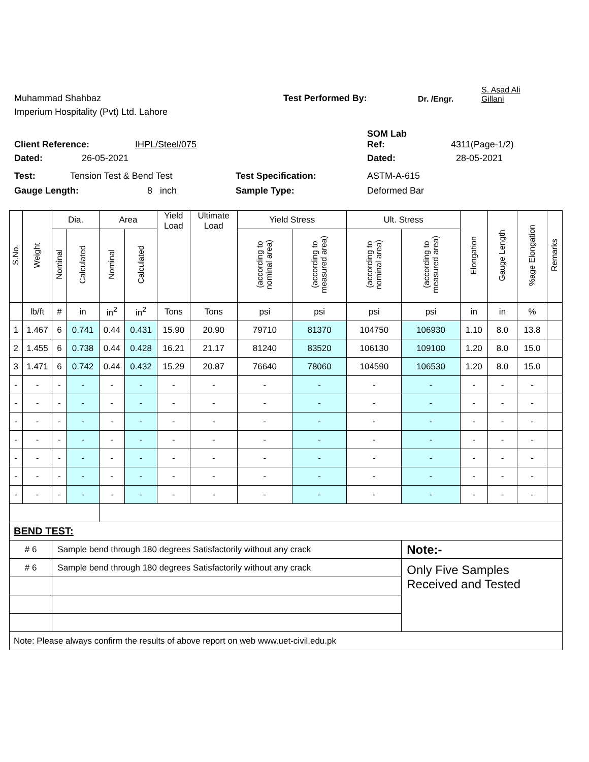Muhammad Shahbaz
Test Performed By:
Dr. /Engr.
S. Asad Ali
Gillani
Imperium Hospitality (Pvt) Ltd. Lahore
SOM Lab
Client Reference:
IHPL/Steel/075
Ref:
4311(Page-1/2)
Dated:
26-05-2021
Dated:
28-05-2021
Test:
Tension Test & Bend Test
Test Specification:
ASTM-A-615
Gauge Length:
8 inch
Sample Type:
Deformed Bar
| S.No. | Weight | Dia. | | Area | | Yield Load | Ultimate Load | Yield Stress | | Ult. Stress | | Elongation | Gauge Length | %age Elongation | Remarks |
| --- | --- | --- | --- | --- | --- | --- | --- | --- | --- | --- | --- | --- | --- | --- | --- |
| | | Nominal | Calculated | Nominal | Calculated | | | (according to nominal area) | (according to measured area) | (according to nominal area) | (according to measured area) | | | | |
| | lb/ft | # | in | in<sup>2</sup> | in<sup>2</sup> | Tons | Tons | psi | psi | psi | psi | in | in | % | |
| 1 | 1.467 | 6 | 0.741 | 0.44 | 0.431 | 15.90 | 20.90 | 79710 | 81370 | 104750 | 106930 | 1.10 | 8.0 | 13.8 | |
| 2 | 1.455 | 6 | 0.738 | 0.44 | 0.428 | 16.21 | 21.17 | 81240 | 83520 | 106130 | 109100 | 1.20 | 8.0 | 15.0 | |
| 3 | 1.471 | 6 | 0.742 | 0.44 | 0.432 | 15.29 | 20.87 | 76640 | 78060 | 104590 | 106530 | 1.20 | 8.0 | 15.0 | |
| - | - | - | - | - | - | - | - | - | - | - | - | - | - | - | |
| - | - | - | - | - | - | - | - | - | - | - | - | - | - | - | |
| - | - | - | - | - | - | - | - | - | - | - | - | - | - | - | |
| - | - | - | - | - | - | - | - | - | - | - | - | - | - | - | |
| - | - | - | - | - | - | - | - | - | - | - | - | - | - | - | |
| - | - | - | - | - | - | - | - | - | - | - | - | - | - | - | |
| - | - | - | - | - | - | - | - | - | - | - | - | - | - | - | |
| BEND TEST: | | | | | | | | | | | | | | | |
| # 6 | | Sample bend through 180 degrees Satisfactorily without any crack | | | | | | | | | Note:- | | | | |
| # 6 | | Sample bend through 180 degrees Satisfactorily without any crack | | | | | | | | | Only Five Samples Received and Tested | | | | |
| Note: Please always confirm the results of above report on web www.uet-civil.edu.pk | | | | | | | | | | | | | | | |